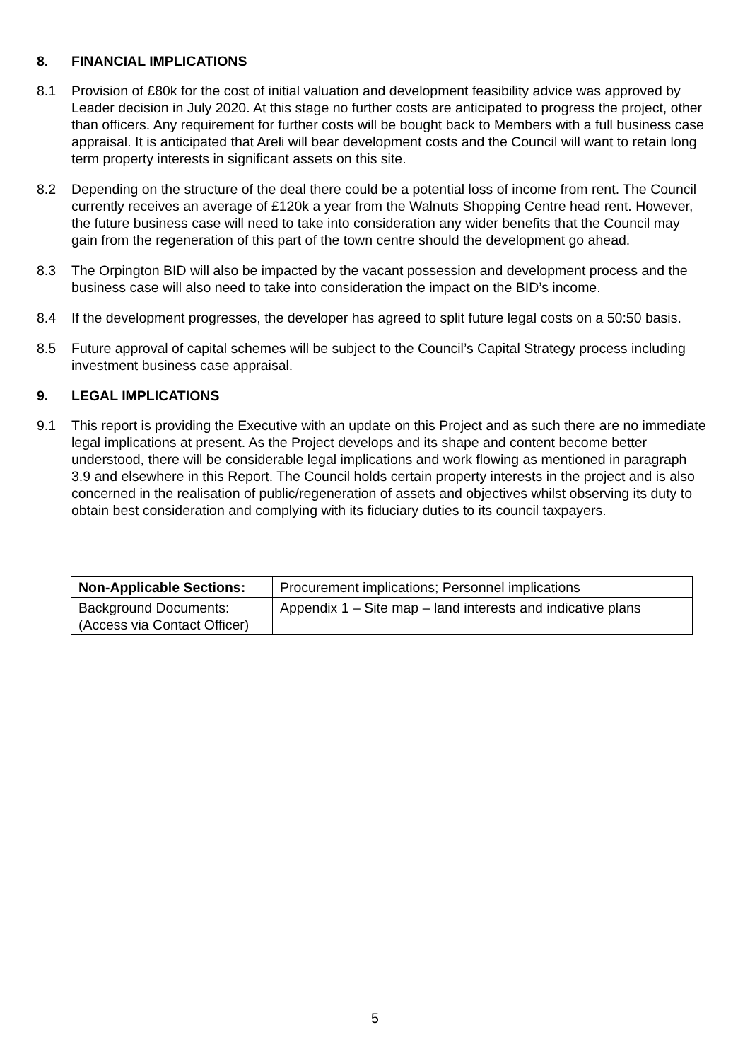8. FINANCIAL IMPLICATIONS
8.1 Provision of £80k for the cost of initial valuation and development feasibility advice was approved by Leader decision in July 2020. At this stage no further costs are anticipated to progress the project, other than officers. Any requirement for further costs will be bought back to Members with a full business case appraisal. It is anticipated that Areli will bear development costs and the Council will want to retain long term property interests in significant assets on this site.
8.2 Depending on the structure of the deal there could be a potential loss of income from rent. The Council currently receives an average of £120k a year from the Walnuts Shopping Centre head rent. However, the future business case will need to take into consideration any wider benefits that the Council may gain from the regeneration of this part of the town centre should the development go ahead.
8.3 The Orpington BID will also be impacted by the vacant possession and development process and the business case will also need to take into consideration the impact on the BID’s income.
8.4 If the development progresses, the developer has agreed to split future legal costs on a 50:50 basis.
8.5 Future approval of capital schemes will be subject to the Council’s Capital Strategy process including investment business case appraisal.
9. LEGAL IMPLICATIONS
9.1 This report is providing the Executive with an update on this Project and as such there are no immediate legal implications at present. As the Project develops and its shape and content become better understood, there will be considerable legal implications and work flowing as mentioned in paragraph 3.9 and elsewhere in this Report. The Council holds certain property interests in the project and is also concerned in the realisation of public/regeneration of assets and objectives whilst observing its duty to obtain best consideration and complying with its fiduciary duties to its council taxpayers.
| Non-Applicable Sections: | Procurement implications; Personnel implications |
| Background Documents: (Access via Contact Officer) | Appendix 1 – Site map – land interests and indicative plans |
5